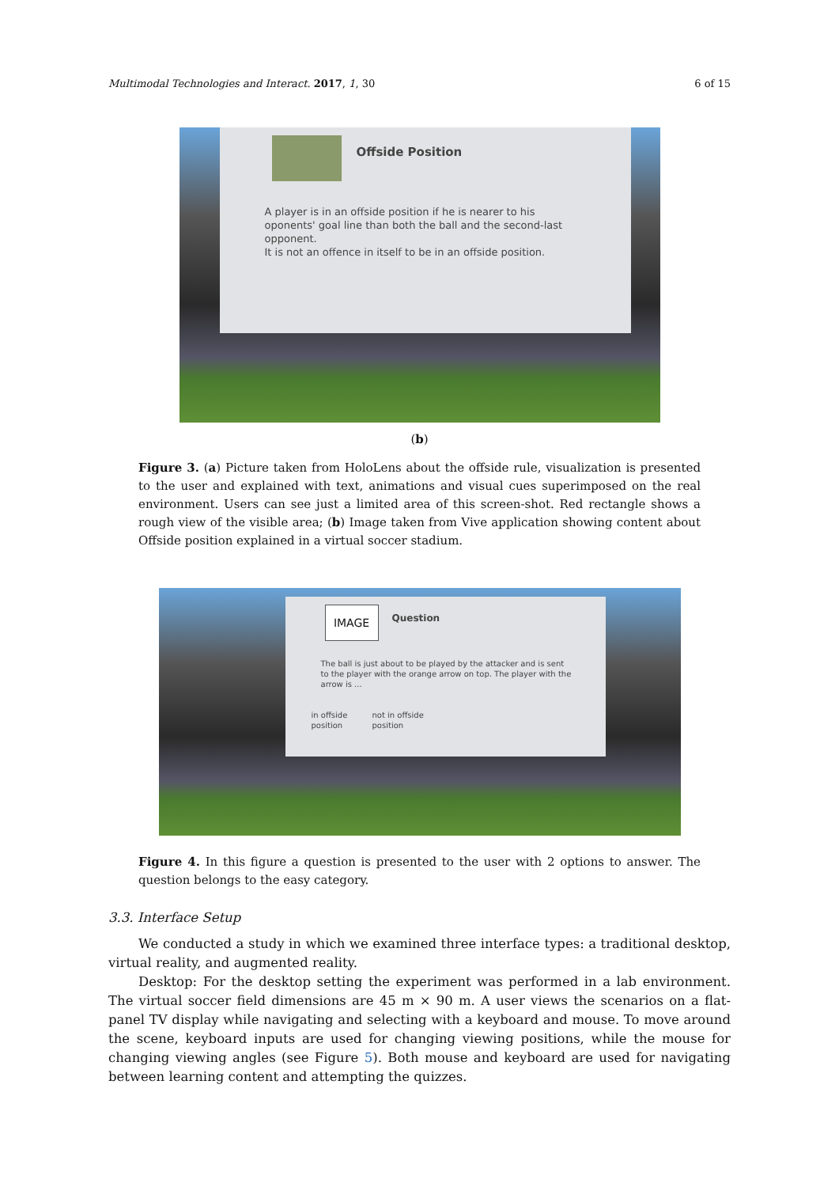Multimodal Technologies and Interact. 2017, 1, 30 6 of 15
Offside Position
A player is in an offside position if he is nearer to his oponents' goal line than both the ball and the second-last opponent.
It is not an offence in itself to be in an offside position.
(b)
Figure 3. (a) Picture taken from HoloLens about the offside rule, visualization is presented to the user and explained with text, animations and visual cues superimposed on the real environment. Users can see just a limited area of this screen-shot. Red rectangle shows a rough view of the visible area; (b) Image taken from Vive application showing content about Offside position explained in a virtual soccer stadium.
IMAGE
Question
The ball is just about to be played by the attacker and is sent to the player with the orange arrow on top. The player with the arrow is ...
in offside
position
not in offside
position
Figure 4. In this figure a question is presented to the user with 2 options to answer. The question belongs to the easy category.
3.3. Interface Setup
We conducted a study in which we examined three interface types: a traditional desktop, virtual reality, and augmented reality.
Desktop: For the desktop setting the experiment was performed in a lab environment. The virtual soccer field dimensions are 45 m × 90 m. A user views the scenarios on a flat-panel TV display while navigating and selecting with a keyboard and mouse. To move around the scene, keyboard inputs are used for changing viewing positions, while the mouse for changing viewing angles (see Figure 5). Both mouse and keyboard are used for navigating between learning content and attempting the quizzes.